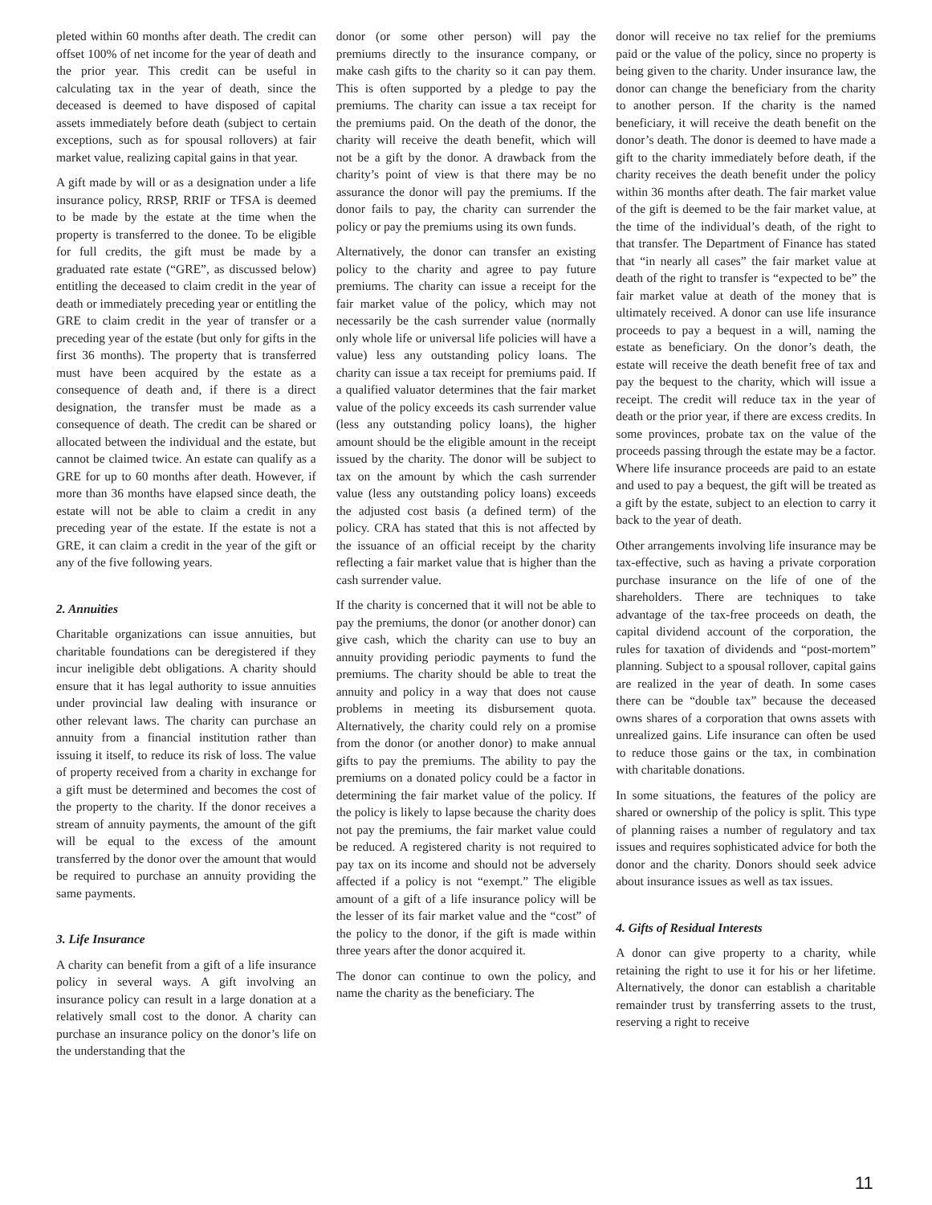pleted within 60 months after death. The credit can offset 100% of net income for the year of death and the prior year. This credit can be useful in calculating tax in the year of death, since the deceased is deemed to have disposed of capital assets immediately before death (subject to certain exceptions, such as for spousal rollovers) at fair market value, realizing capital gains in that year.
A gift made by will or as a designation under a life insurance policy, RRSP, RRIF or TFSA is deemed to be made by the estate at the time when the property is transferred to the donee. To be eligible for full credits, the gift must be made by a graduated rate estate (“GRE”, as discussed below) entitling the deceased to claim credit in the year of death or immediately preceding year or entitling the GRE to claim credit in the year of transfer or a preceding year of the estate (but only for gifts in the first 36 months). The property that is transferred must have been acquired by the estate as a consequence of death and, if there is a direct designation, the transfer must be made as a consequence of death. The credit can be shared or allocated between the individual and the estate, but cannot be claimed twice. An estate can qualify as a GRE for up to 60 months after death. However, if more than 36 months have elapsed since death, the estate will not be able to claim a credit in any preceding year of the estate. If the estate is not a GRE, it can claim a credit in the year of the gift or any of the five following years.
2. Annuities
Charitable organizations can issue annuities, but charitable foundations can be deregistered if they incur ineligible debt obligations. A charity should ensure that it has legal authority to issue annuities under provincial law dealing with insurance or other relevant laws. The charity can purchase an annuity from a financial institution rather than issuing it itself, to reduce its risk of loss. The value of property received from a charity in exchange for a gift must be determined and becomes the cost of the property to the charity. If the donor receives a stream of annuity payments, the amount of the gift will be equal to the excess of the amount transferred by the donor over the amount that would be required to purchase an annuity providing the same payments.
3. Life Insurance
A charity can benefit from a gift of a life insurance policy in several ways. A gift involving an insurance policy can result in a large donation at a relatively small cost to the donor. A charity can purchase an insurance policy on the donor’s life on the understanding that the
donor (or some other person) will pay the premiums directly to the insurance company, or make cash gifts to the charity so it can pay them. This is often supported by a pledge to pay the premiums. The charity can issue a tax receipt for the premiums paid. On the death of the donor, the charity will receive the death benefit, which will not be a gift by the donor. A drawback from the charity’s point of view is that there may be no assurance the donor will pay the premiums. If the donor fails to pay, the charity can surrender the policy or pay the premiums using its own funds.
Alternatively, the donor can transfer an existing policy to the charity and agree to pay future premiums. The charity can issue a receipt for the fair market value of the policy, which may not necessarily be the cash surrender value (normally only whole life or universal life policies will have a value) less any outstanding policy loans. The charity can issue a tax receipt for premiums paid. If a qualified valuator determines that the fair market value of the policy exceeds its cash surrender value (less any outstanding policy loans), the higher amount should be the eligible amount in the receipt issued by the charity. The donor will be subject to tax on the amount by which the cash surrender value (less any outstanding policy loans) exceeds the adjusted cost basis (a defined term) of the policy. CRA has stated that this is not affected by the issuance of an official receipt by the charity reflecting a fair market value that is higher than the cash surrender value.
If the charity is concerned that it will not be able to pay the premiums, the donor (or another donor) can give cash, which the charity can use to buy an annuity providing periodic payments to fund the premiums. The charity should be able to treat the annuity and policy in a way that does not cause problems in meeting its disbursement quota. Alternatively, the charity could rely on a promise from the donor (or another donor) to make annual gifts to pay the premiums. The ability to pay the premiums on a donated policy could be a factor in determining the fair market value of the policy. If the policy is likely to lapse because the charity does not pay the premiums, the fair market value could be reduced. A registered charity is not required to pay tax on its income and should not be adversely affected if a policy is not “exempt.” The eligible amount of a gift of a life insurance policy will be the lesser of its fair market value and the “cost” of the policy to the donor, if the gift is made within three years after the donor acquired it.
The donor can continue to own the policy, and name the charity as the beneficiary. The
donor will receive no tax relief for the premiums paid or the value of the policy, since no property is being given to the charity. Under insurance law, the donor can change the beneficiary from the charity to another person. If the charity is the named beneficiary, it will receive the death benefit on the donor’s death. The donor is deemed to have made a gift to the charity immediately before death, if the charity receives the death benefit under the policy within 36 months after death. The fair market value of the gift is deemed to be the fair market value, at the time of the individual’s death, of the right to that transfer. The Department of Finance has stated that “in nearly all cases” the fair market value at death of the right to transfer is “expected to be” the fair market value at death of the money that is ultimately received. A donor can use life insurance proceeds to pay a bequest in a will, naming the estate as beneficiary. On the donor’s death, the estate will receive the death benefit free of tax and pay the bequest to the charity, which will issue a receipt. The credit will reduce tax in the year of death or the prior year, if there are excess credits. In some provinces, probate tax on the value of the proceeds passing through the estate may be a factor. Where life insurance proceeds are paid to an estate and used to pay a bequest, the gift will be treated as a gift by the estate, subject to an election to carry it back to the year of death.
Other arrangements involving life insurance may be tax-effective, such as having a private corporation purchase insurance on the life of one of the shareholders. There are techniques to take advantage of the tax-free proceeds on death, the capital dividend account of the corporation, the rules for taxation of dividends and “post-mortem” planning. Subject to a spousal rollover, capital gains are realized in the year of death. In some cases there can be “double tax” because the deceased owns shares of a corporation that owns assets with unrealized gains. Life insurance can often be used to reduce those gains or the tax, in combination with charitable donations.
In some situations, the features of the policy are shared or ownership of the policy is split. This type of planning raises a number of regulatory and tax issues and requires sophisticated advice for both the donor and the charity. Donors should seek advice about insurance issues as well as tax issues.
4. Gifts of Residual Interests
A donor can give property to a charity, while retaining the right to use it for his or her lifetime. Alternatively, the donor can establish a charitable remainder trust by transferring assets to the trust, reserving a right to receive
11